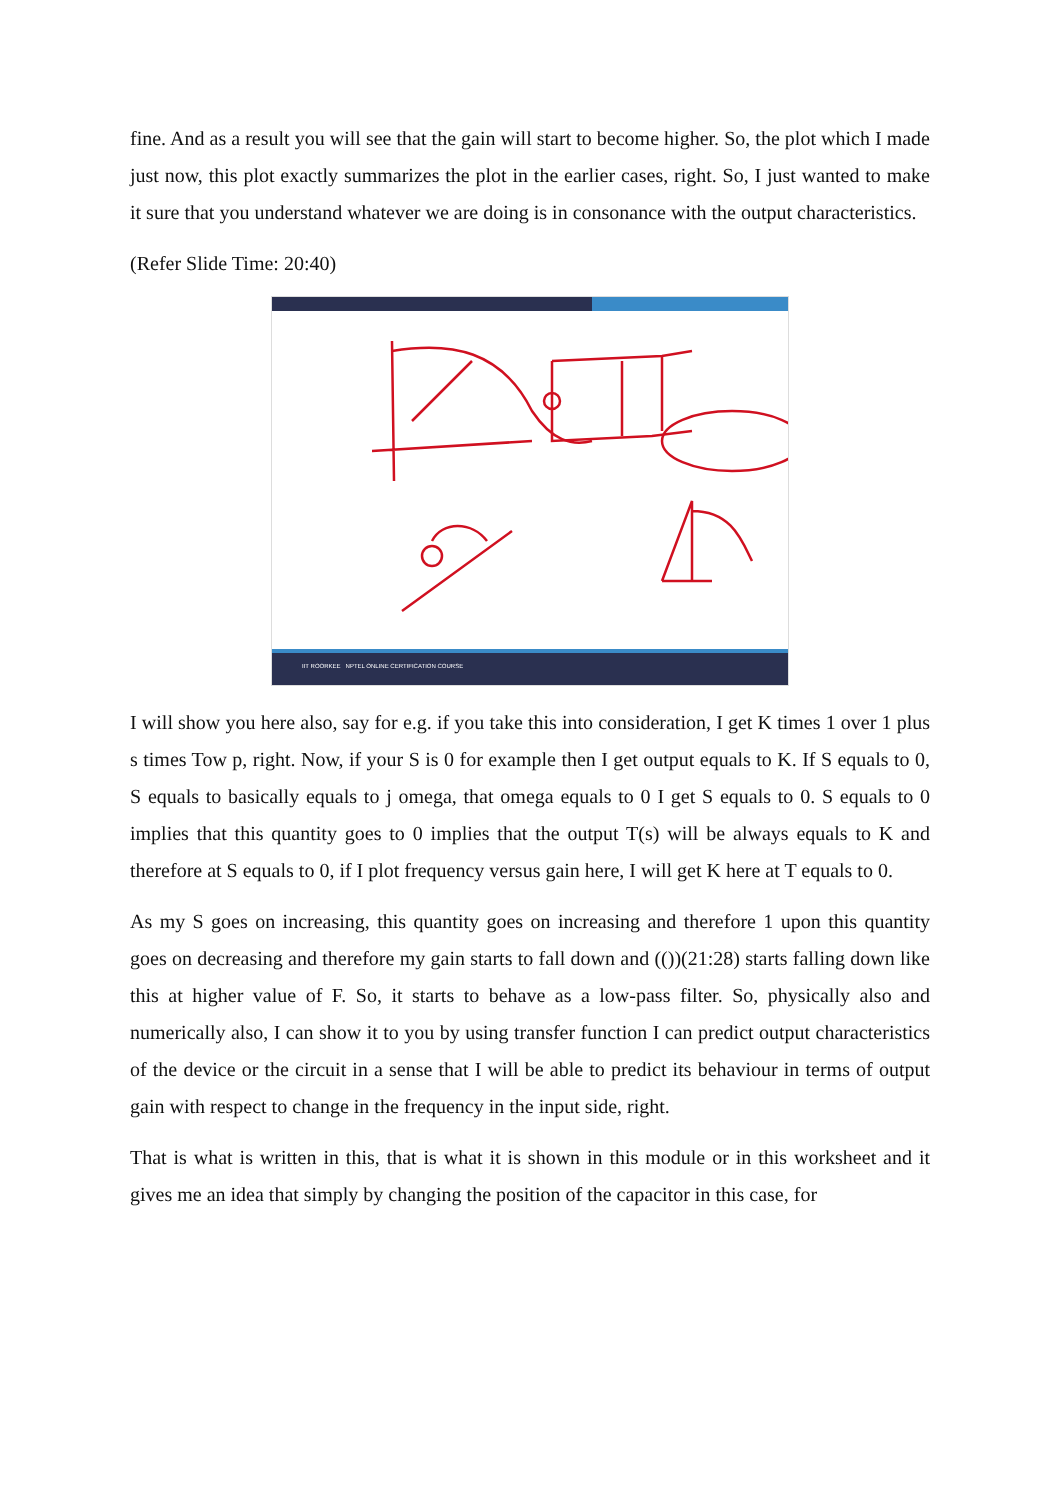fine. And as a result you will see that the gain will start to become higher. So, the plot which I made just now, this plot exactly summarizes the plot in the earlier cases, right. So, I just wanted to make it sure that you understand whatever we are doing is in consonance with the output characteristics.
(Refer Slide Time: 20:40)
IIT ROORKEE NPTEL ONLINE CERTIFICATION COURSE
I will show you here also, say for e.g. if you take this into consideration, I get K times 1 over 1 plus s times Tow p, right. Now, if your S is 0 for example then I get output equals to K. If S equals to 0, S equals to basically equals to j omega, that omega equals to 0 I get S equals to 0. S equals to 0 implies that this quantity goes to 0 implies that the output T(s) will be always equals to K and therefore at S equals to 0, if I plot frequency versus gain here, I will get K here at T equals to 0.
As my S goes on increasing, this quantity goes on increasing and therefore 1 upon this quantity goes on decreasing and therefore my gain starts to fall down and (())(21:28) starts falling down like this at higher value of F. So, it starts to behave as a low-pass filter. So, physically also and numerically also, I can show it to you by using transfer function I can predict output characteristics of the device or the circuit in a sense that I will be able to predict its behaviour in terms of output gain with respect to change in the frequency in the input side, right.
That is what is written in this, that is what it is shown in this module or in this worksheet and it gives me an idea that simply by changing the position of the capacitor in this case, for